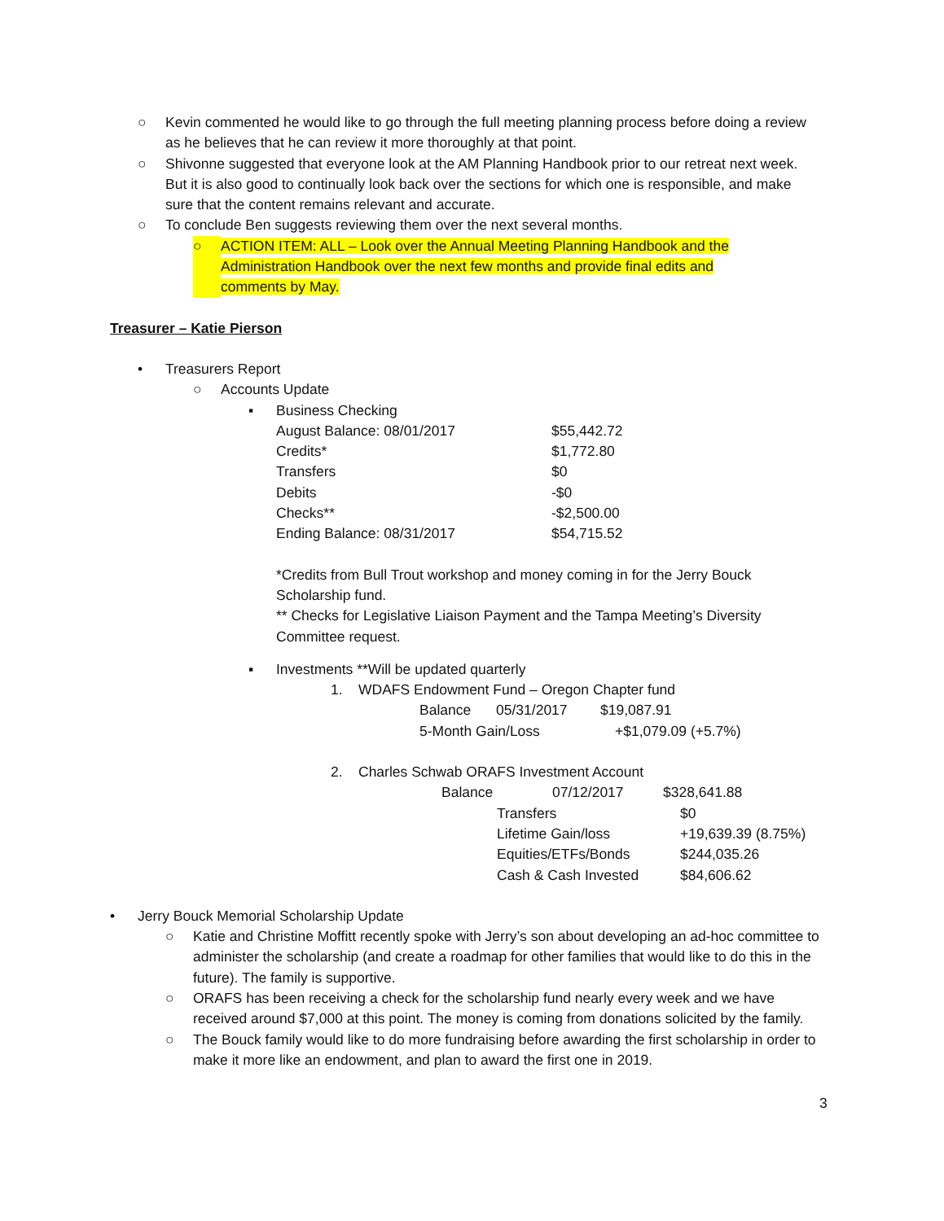○ Kevin commented he would like to go through the full meeting planning process before doing a review as he believes that he can review it more thoroughly at that point.
○ Shivonne suggested that everyone look at the AM Planning Handbook prior to our retreat next week. But it is also good to continually look back over the sections for which one is responsible, and make sure that the content remains relevant and accurate.
○ To conclude Ben suggests reviewing them over the next several months.
○ ACTION ITEM: ALL – Look over the Annual Meeting Planning Handbook and the Administration Handbook over the next few months and provide final edits and comments by May.
Treasurer – Katie Pierson
• Treasurers Report
○ Accounts Update
▪ Business Checking
| August Balance: 08/01/2017 | $55,442.72 |
| Credits* | $1,772.80 |
| Transfers | $0 |
| Debits | -$0 |
| Checks** | -$2,500.00 |
| Ending Balance: 08/31/2017 | $54,715.52 |
*Credits from Bull Trout workshop and money coming in for the Jerry Bouck Scholarship fund.
** Checks for Legislative Liaison Payment and the Tampa Meeting’s Diversity Committee request.
▪ Investments **Will be updated quarterly
1. WDAFS Endowment Fund – Oregon Chapter fund
| Balance | 05/31/2017 | $19,087.91 |
| 5-Month Gain/Loss | | +$1,079.09 (+5.7%) |
2. Charles Schwab ORAFS Investment Account
| Balance | 07/12/2017 | $328,641.88 |
| Transfers | $0 |
| Lifetime Gain/loss | +19,639.39 (8.75%) |
| Equities/ETFs/Bonds | $244,035.26 |
| Cash & Cash Invested | $84,606.62 |
• Jerry Bouck Memorial Scholarship Update
○ Katie and Christine Moffitt recently spoke with Jerry’s son about developing an ad-hoc committee to administer the scholarship (and create a roadmap for other families that would like to do this in the future). The family is supportive.
○ ORAFS has been receiving a check for the scholarship fund nearly every week and we have received around $7,000 at this point. The money is coming from donations solicited by the family.
○ The Bouck family would like to do more fundraising before awarding the first scholarship in order to make it more like an endowment, and plan to award the first one in 2019.
3